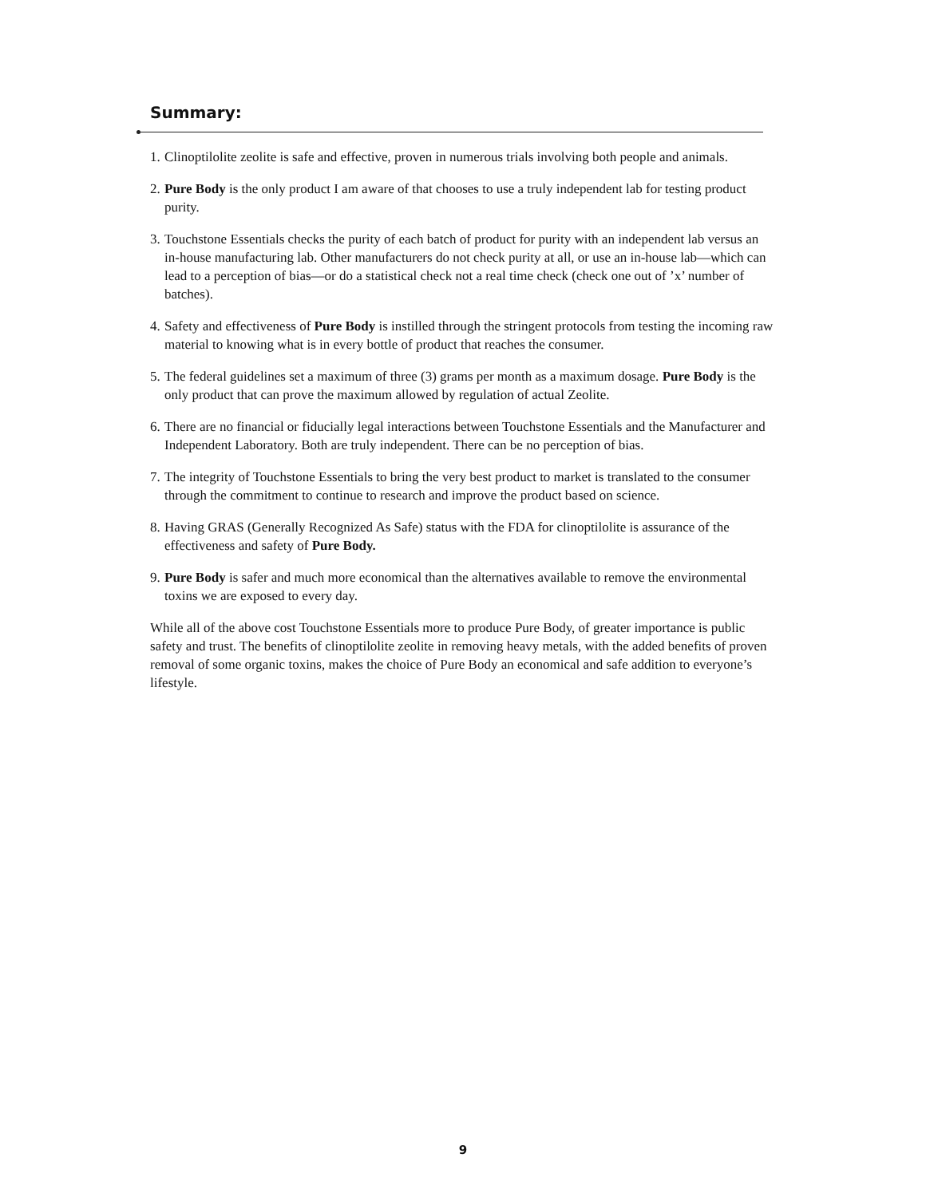Summary:
1.
Clinoptilolite zeolite is safe and effective, proven in numerous trials involving both people and animals.
2.
Pure Body is the only product I am aware of that chooses to use a truly independent lab for testing product purity.
3.
Touchstone Essentials checks the purity of each batch of product for purity with an independent lab versus an in-house manufacturing lab. Other manufacturers do not check purity at all, or use an in-house lab—which can lead to a perception of bias—or do a statistical check not a real time check (check one out of ’x’ number of batches).
4.
Safety and effectiveness of Pure Body is instilled through the stringent protocols from testing the incoming raw material to knowing what is in every bottle of product that reaches the consumer.
5.
The federal guidelines set a maximum of three (3) grams per month as a maximum dosage. Pure Body is the only product that can prove the maximum allowed by regulation of actual Zeolite.
6.
There are no financial or fiducially legal interactions between Touchstone Essentials and the Manufacturer and Independent Laboratory. Both are truly independent. There can be no perception of bias.
7.
The integrity of Touchstone Essentials to bring the very best product to market is translated to the consumer through the commitment to continue to research and improve the product based on science.
8.
Having GRAS (Generally Recognized As Safe) status with the FDA for clinoptilolite is assurance of the effectiveness and safety of Pure Body.
9.
Pure Body is safer and much more economical than the alternatives available to remove the environmental toxins we are exposed to every day.
While all of the above cost Touchstone Essentials more to produce Pure Body, of greater importance is public safety and trust. The benefits of clinoptilolite zeolite in removing heavy metals, with the added benefits of proven removal of some organic toxins, makes the choice of Pure Body an economical and safe addition to everyone’s lifestyle.
9